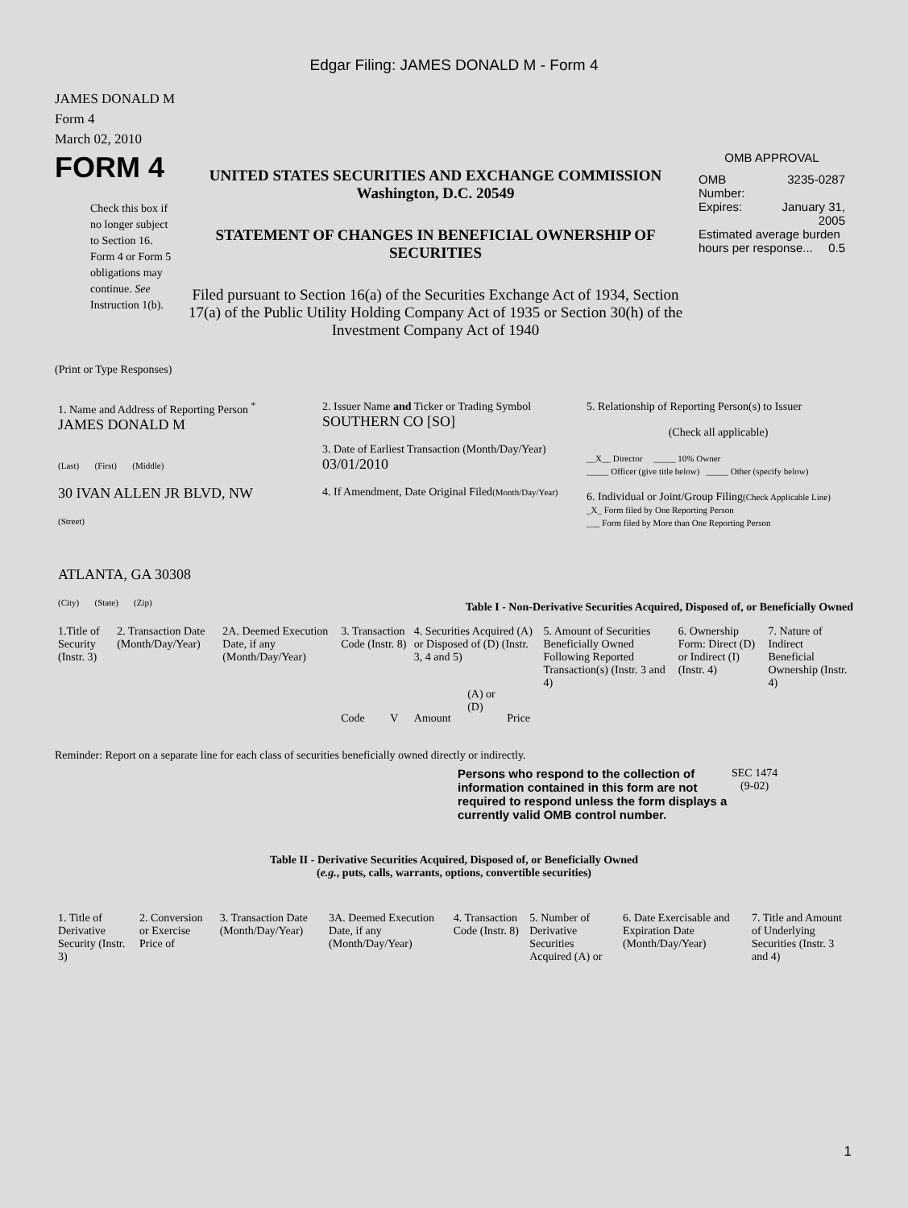Edgar Filing: JAMES DONALD M - Form 4
JAMES DONALD M
Form 4
March 02, 2010
FORM 4
Check this box if no longer subject to Section 16. Form 4 or Form 5 obligations may continue. See Instruction 1(b).
UNITED STATES SECURITIES AND EXCHANGE COMMISSION
Washington, D.C. 20549
STATEMENT OF CHANGES IN BENEFICIAL OWNERSHIP OF SECURITIES
Filed pursuant to Section 16(a) of the Securities Exchange Act of 1934, Section 17(a) of the Public Utility Holding Company Act of 1935 or Section 30(h) of the Investment Company Act of 1940
OMB APPROVAL
| OMB Number: | 3235-0287 |
| Expires: | January 31, 2005 |
| Estimated average burden hours per response... 0.5 | |
(Print or Type Responses)
| 1. Name and Address of Reporting Person <sup>*</sup> JAMES DONALD M (Last) (First) (Middle) 30 IVAN ALLEN JR BLVD, NW (Street) ATLANTA, GA 30308 (City) (State) (Zip) | 2. Issuer Name and Ticker or Trading Symbol SOUTHERN CO [SO] 3. Date of Earliest Transaction (Month/Day/Year) 03/01/2010 4. If Amendment, Date Original Filed (Month/Day/Year) | 5. Relationship of Reporting Person(s) to Issuer (Check all applicable) __X__ Director _____ 10% Owner _____ Officer (give title below) _____ Other (specify below) 6. Individual or Joint/Group Filing (Check Applicable Line) _X_ Form filed by One Reporting Person ___ Form filed by More than One Reporting Person |
Table I - Non-Derivative Securities Acquired, Disposed of, or Beneficially Owned
| 1.Title of Security (Instr. 3) | 2. Transaction Date (Month/Day/Year) | 2A. Deemed Execution Date, if any (Month/Day/Year) | 3. Transaction Code (Instr. 8) | | 4. Securities Acquired (A) or Disposed of (D) (Instr. 3, 4 and 5) | | | 5. Amount of Securities Beneficially Owned Following Reported Transaction(s) (Instr. 3 and 4) | 6. Ownership Form: Direct (D) or Indirect (I) (Instr. 4) | 7. Nature of Indirect Beneficial Ownership (Instr. 4) |
| --- | --- | --- | --- | --- | --- | --- | --- | --- | --- | --- |
| | | | Code | V | Amount | (A) or (D) | Price | | | |
Reminder: Report on a separate line for each class of securities beneficially owned directly or indirectly.
Persons who respond to the collection of information contained in this form are not required to respond unless the form displays a currently valid OMB control number.
SEC 1474
(9-02)
Table II - Derivative Securities Acquired, Disposed of, or Beneficially Owned
(e.g., puts, calls, warrants, options, convertible securities)
| 1. Title of Derivative Security (Instr. 3) | 2. Conversion or Exercise Price of | 3. Transaction Date (Month/Day/Year) | 3A. Deemed Execution Date, if any (Month/Day/Year) | 4. Transaction Code (Instr. 8) | 5. Number of Derivative Securities Acquired (A) or | 6. Date Exercisable and Expiration Date (Month/Day/Year) | 7. Title and Amount of Underlying Securities (Instr. 3 and 4) |
| --- | --- | --- | --- | --- | --- | --- | --- |
1